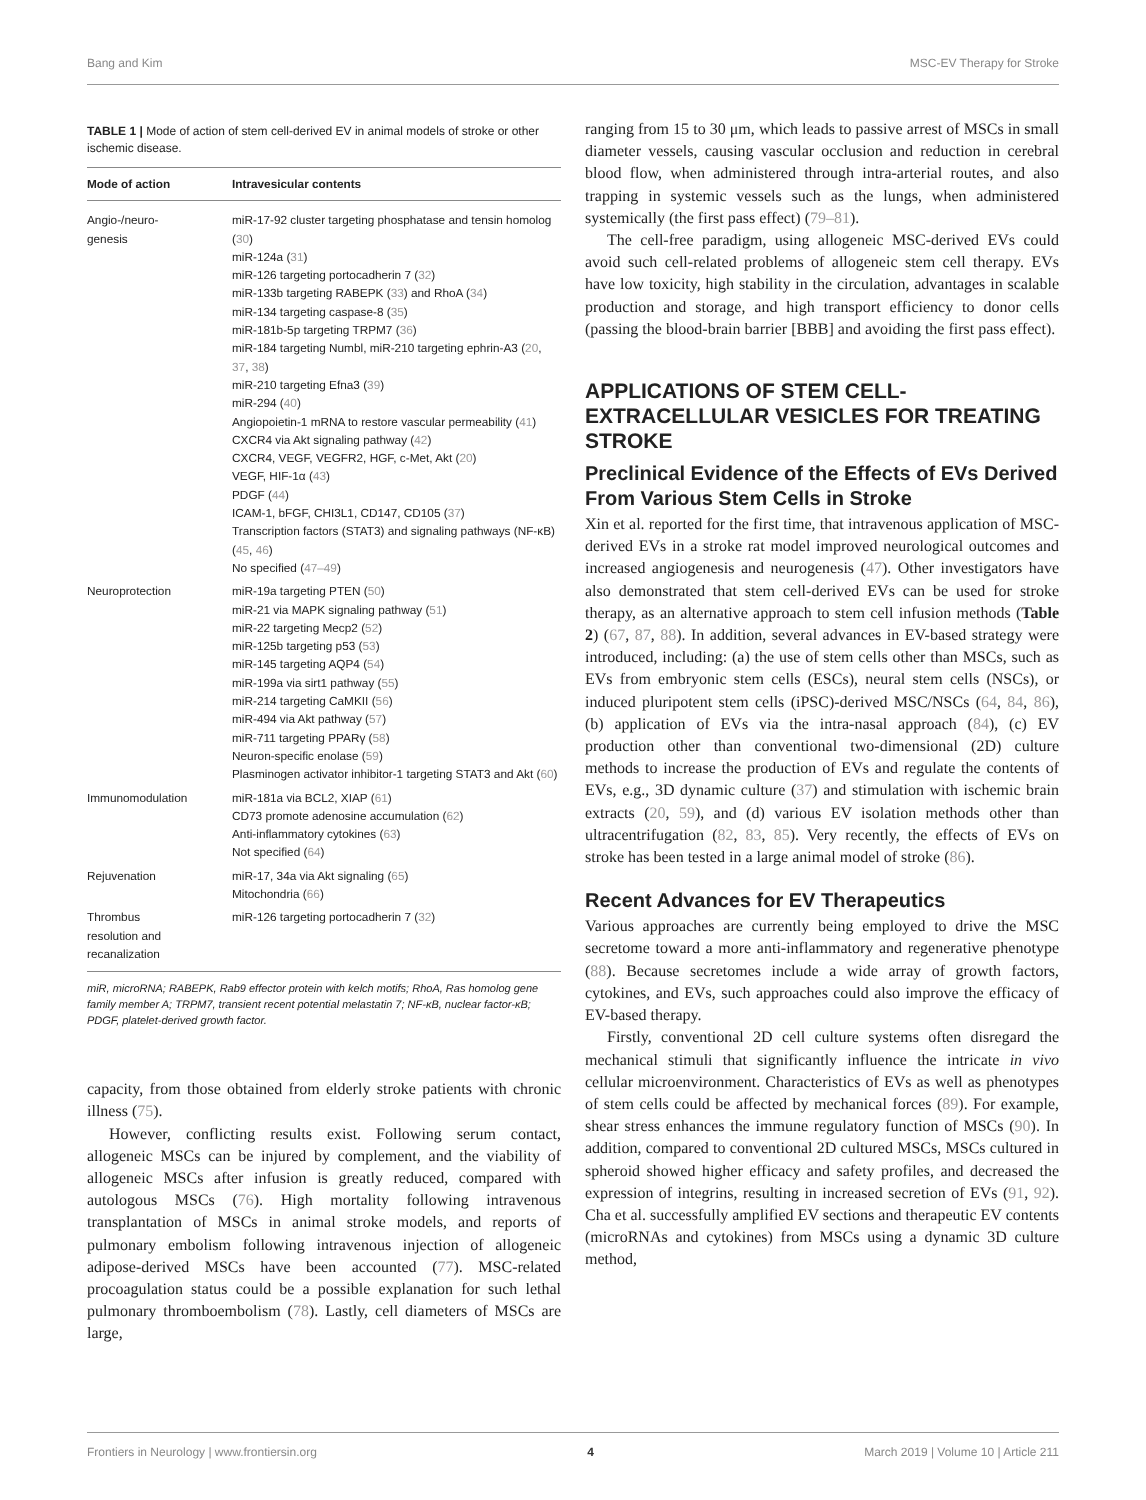Bang and Kim MSC-EV Therapy for Stroke
TABLE 1 | Mode of action of stem cell-derived EV in animal models of stroke or other ischemic disease.
| Mode of action | Intravesicular contents |
| --- | --- |
| Angio-/neuro- genesis | miR-17-92 cluster targeting phosphatase and tensin homolog ( 30 ) miR-124a ( 31 ) miR-126 targeting portocadherin 7 ( 32 ) miR-133b targeting RABEPK ( 33 ) and RhoA ( 34 ) miR-134 targeting caspase-8 ( 35 ) miR-181b-5p targeting TRPM7 ( 36 ) miR-184 targeting Numbl, miR-210 targeting ephrin-A3 ( 20 , 37 , 38 ) miR-210 targeting Efna3 ( 39 ) miR-294 ( 40 ) Angiopoietin-1 mRNA to restore vascular permeability ( 41 ) CXCR4 via Akt signaling pathway ( 42 ) CXCR4, VEGF, VEGFR2, HGF, c-Met, Akt ( 20 ) VEGF, HIF-1α ( 43 ) PDGF ( 44 ) ICAM-1, bFGF, CHI3L1, CD147, CD105 ( 37 ) Transcription factors (STAT3) and signaling pathways (NF-κB) ( 45 , 46 ) No specified ( 47–49 ) |
| Neuroprotection | miR-19a targeting PTEN ( 50 ) miR-21 via MAPK signaling pathway ( 51 ) miR-22 targeting Mecp2 ( 52 ) miR-125b targeting p53 ( 53 ) miR-145 targeting AQP4 ( 54 ) miR-199a via sirt1 pathway ( 55 ) miR-214 targeting CaMKII ( 56 ) miR-494 via Akt pathway ( 57 ) miR-711 targeting PPARγ ( 58 ) Neuron-specific enolase ( 59 ) Plasminogen activator inhibitor-1 targeting STAT3 and Akt ( 60 ) |
| Immunomodulation | miR-181a via BCL2, XIAP ( 61 ) CD73 promote adenosine accumulation ( 62 ) Anti-inflammatory cytokines ( 63 ) Not specified ( 64 ) |
| Rejuvenation | miR-17, 34a via Akt signaling ( 65 ) Mitochondria ( 66 ) |
| Thrombus resolution and recanalization | miR-126 targeting portocadherin 7 ( 32 ) |
miR, microRNA; RABEPK, Rab9 effector protein with kelch motifs; RhoA, Ras homolog gene family member A; TRPM7, transient recent potential melastatin 7; NF-κB, nuclear factor-κB; PDGF, platelet-derived growth factor.
capacity, from those obtained from elderly stroke patients with chronic illness (75).
However, conflicting results exist. Following serum contact, allogeneic MSCs can be injured by complement, and the viability of allogeneic MSCs after infusion is greatly reduced, compared with autologous MSCs (76). High mortality following intravenous transplantation of MSCs in animal stroke models, and reports of pulmonary embolism following intravenous injection of allogeneic adipose-derived MSCs have been accounted (77). MSC-related procoagulation status could be a possible explanation for such lethal pulmonary thromboembolism (78). Lastly, cell diameters of MSCs are large,
ranging from 15 to 30 μm, which leads to passive arrest of MSCs in small diameter vessels, causing vascular occlusion and reduction in cerebral blood flow, when administered through intra-arterial routes, and also trapping in systemic vessels such as the lungs, when administered systemically (the first pass effect) (79–81).
The cell-free paradigm, using allogeneic MSC-derived EVs could avoid such cell-related problems of allogeneic stem cell therapy. EVs have low toxicity, high stability in the circulation, advantages in scalable production and storage, and high transport efficiency to donor cells (passing the blood-brain barrier [BBB] and avoiding the first pass effect).
APPLICATIONS OF STEM CELL-EXTRACELLULAR VESICLES FOR TREATING STROKE
Preclinical Evidence of the Effects of EVs Derived From Various Stem Cells in Stroke
Xin et al. reported for the first time, that intravenous application of MSC-derived EVs in a stroke rat model improved neurological outcomes and increased angiogenesis and neurogenesis (47). Other investigators have also demonstrated that stem cell-derived EVs can be used for stroke therapy, as an alternative approach to stem cell infusion methods (Table 2) (67, 87, 88). In addition, several advances in EV-based strategy were introduced, including: (a) the use of stem cells other than MSCs, such as EVs from embryonic stem cells (ESCs), neural stem cells (NSCs), or induced pluripotent stem cells (iPSC)-derived MSC/NSCs (64, 84, 86), (b) application of EVs via the intra-nasal approach (84), (c) EV production other than conventional two-dimensional (2D) culture methods to increase the production of EVs and regulate the contents of EVs, e.g., 3D dynamic culture (37) and stimulation with ischemic brain extracts (20, 59), and (d) various EV isolation methods other than ultracentrifugation (82, 83, 85). Very recently, the effects of EVs on stroke has been tested in a large animal model of stroke (86).
Recent Advances for EV Therapeutics
Various approaches are currently being employed to drive the MSC secretome toward a more anti-inflammatory and regenerative phenotype (88). Because secretomes include a wide array of growth factors, cytokines, and EVs, such approaches could also improve the efficacy of EV-based therapy.
Firstly, conventional 2D cell culture systems often disregard the mechanical stimuli that significantly influence the intricate in vivo cellular microenvironment. Characteristics of EVs as well as phenotypes of stem cells could be affected by mechanical forces (89). For example, shear stress enhances the immune regulatory function of MSCs (90). In addition, compared to conventional 2D cultured MSCs, MSCs cultured in spheroid showed higher efficacy and safety profiles, and decreased the expression of integrins, resulting in increased secretion of EVs (91, 92). Cha et al. successfully amplified EV sections and therapeutic EV contents (microRNAs and cytokines) from MSCs using a dynamic 3D culture method,
Frontiers in Neurology | www.frontiersin.org 4 March 2019 | Volume 10 | Article 211